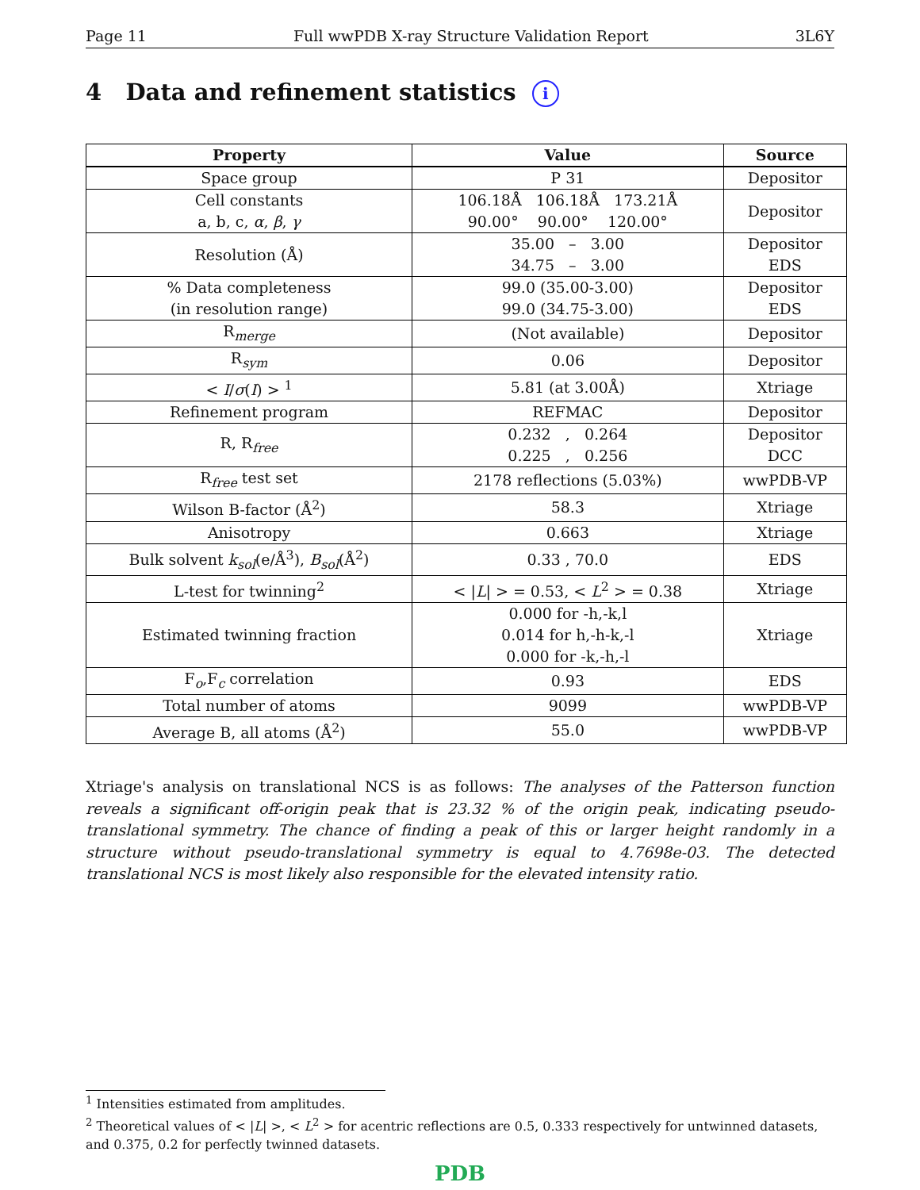Page 11 Full wwPDB X-ray Structure Validation Report 3L6Y
4 Data and refinement statistics i
| Property | Value | Source |
| --- | --- | --- |
| Space group | P 31 | Depositor |
| Cell constants a, b, c, α , β , γ | 106.18Å 106.18Å 173.21Å 90.00° 90.00° 120.00° | Depositor |
| Resolution (Å) | 35.00 – 3.00 34.75 – 3.00 | Depositor EDS |
| % Data completeness (in resolution range) | 99.0 (35.00-3.00) 99.0 (34.75-3.00) | Depositor EDS |
| R<sub>merge</sub> | (Not available) | Depositor |
| R<sub>sym</sub> | 0.06 | Depositor |
| < I / σ ( I ) > <sup>1</sup> | 5.81 (at 3.00Å) | Xtriage |
| Refinement program | REFMAC | Depositor |
| R, R<sub>free</sub> | 0.232 , 0.264 0.225 , 0.256 | Depositor DCC |
| R<sub>free</sub> test set | 2178 reflections (5.03%) | wwPDB-VP |
| Wilson B-factor (Å<sup>2</sup>) | 58.3 | Xtriage |
| Anisotropy | 0.663 | Xtriage |
| Bulk solvent k<sub>sol</sub> (e/Å<sup>3</sup>), B<sub>sol</sub> (Å<sup>2</sup>) | 0.33 , 70.0 | EDS |
| L-test for twinning<sup>2</sup> | < / L / > = 0.53, < L<sup>2</sup> > = 0.38 | Xtriage |
| Estimated twinning fraction | 0.000 for -h,-k,l 0.014 for h,-h-k,-l 0.000 for -k,-h,-l | Xtriage |
| F<sub>o</sub>,F<sub>c</sub> correlation | 0.93 | EDS |
| Total number of atoms | 9099 | wwPDB-VP |
| Average B, all atoms (Å<sup>2</sup>) | 55.0 | wwPDB-VP |
Xtriage's analysis on translational NCS is as follows: The analyses of the Patterson function reveals a significant off-origin peak that is 23.32 % of the origin peak, indicating pseudo-translational symmetry. The chance of finding a peak of this or larger height randomly in a structure without pseudo-translational symmetry is equal to 4.7698e-03. The detected translational NCS is most likely also responsible for the elevated intensity ratio.
<sup>1</sup> Intensities estimated from amplitudes.
<sup>2</sup> Theoretical values of < |L| >, < L<sup>2</sup> > for acentric reflections are 0.5, 0.333 respectively for untwinned datasets, and 0.375, 0.2 for perfectly twinned datasets.
PDB